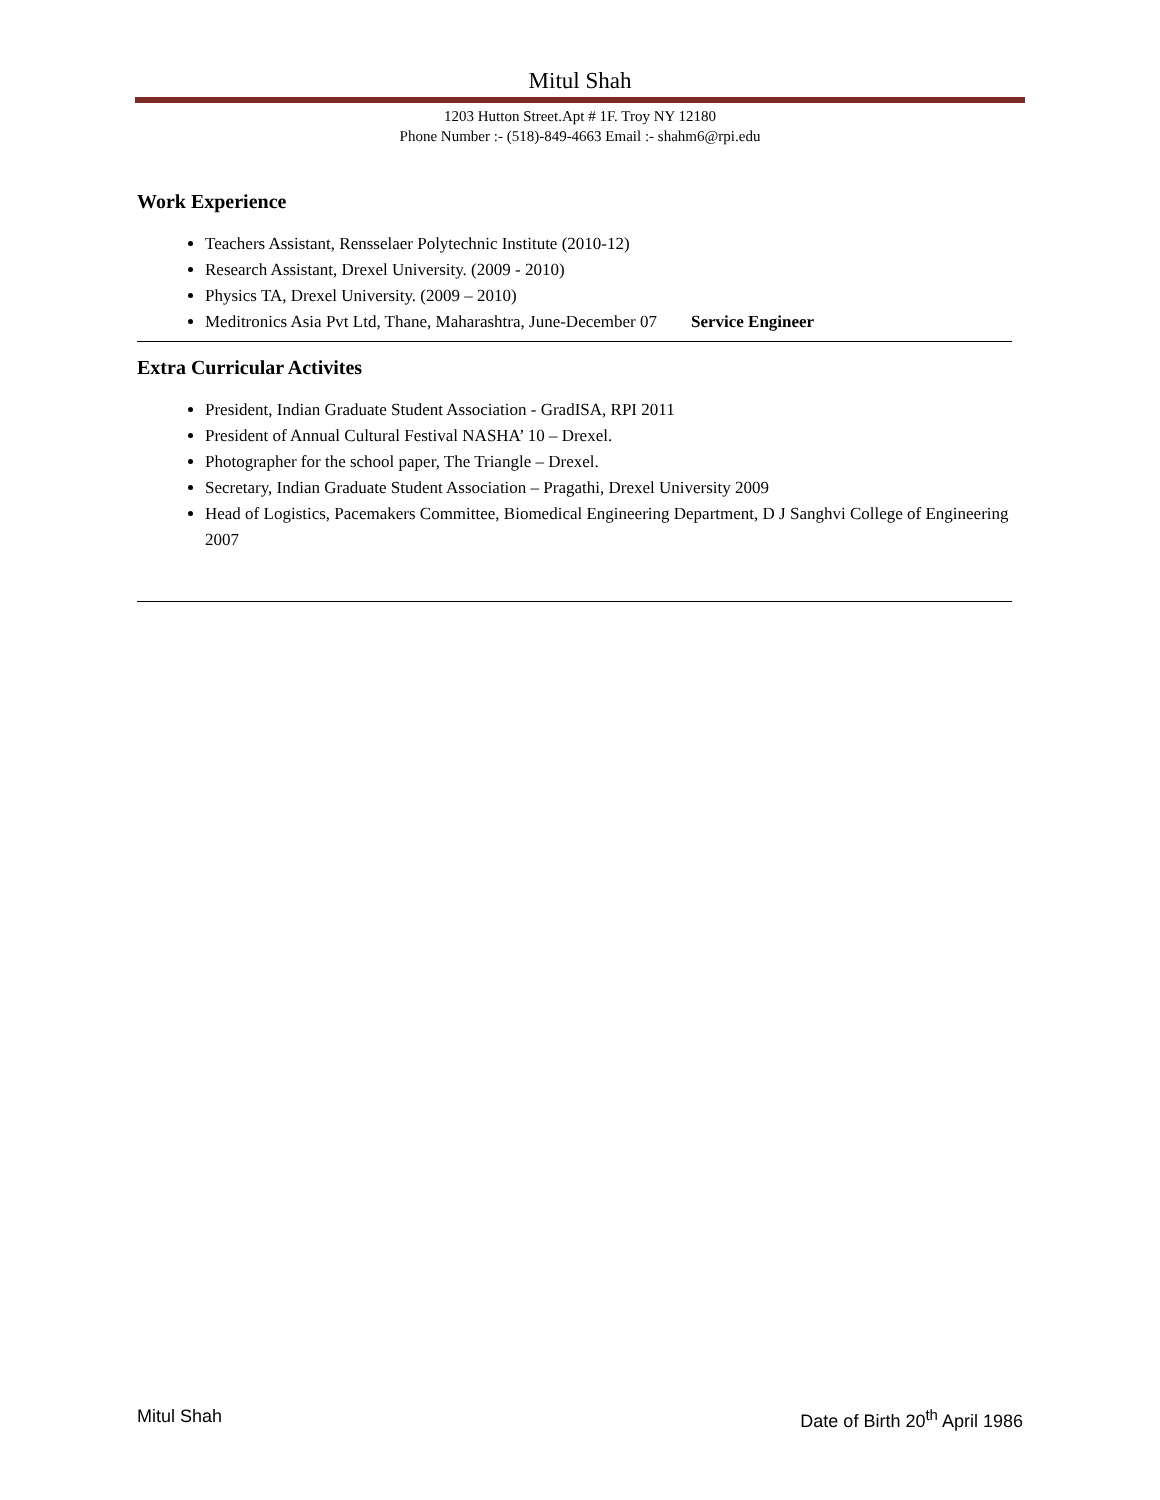Mitul Shah
1203 Hutton Street.Apt # 1F. Troy NY 12180
Phone Number :- (518)-849-4663 Email :- shahm6@rpi.edu
Work Experience
Teachers Assistant, Rensselaer Polytechnic Institute (2010-12)
Research Assistant, Drexel University. (2009 - 2010)
Physics TA, Drexel University. (2009 – 2010)
Meditronics Asia Pvt Ltd, Thane, Maharashtra, June-December 07 Service Engineer
Extra Curricular Activites
President, Indian Graduate Student Association - GradISA, RPI 2011
President of Annual Cultural Festival NASHA’ 10 – Drexel.
Photographer for the school paper, The Triangle – Drexel.
Secretary, Indian Graduate Student Association – Pragathi, Drexel University 2009
Head of Logistics, Pacemakers Committee, Biomedical Engineering Department, D J Sanghvi College of Engineering 2007
Mitul Shah Date of Birth 20<sup>th</sup> April 1986